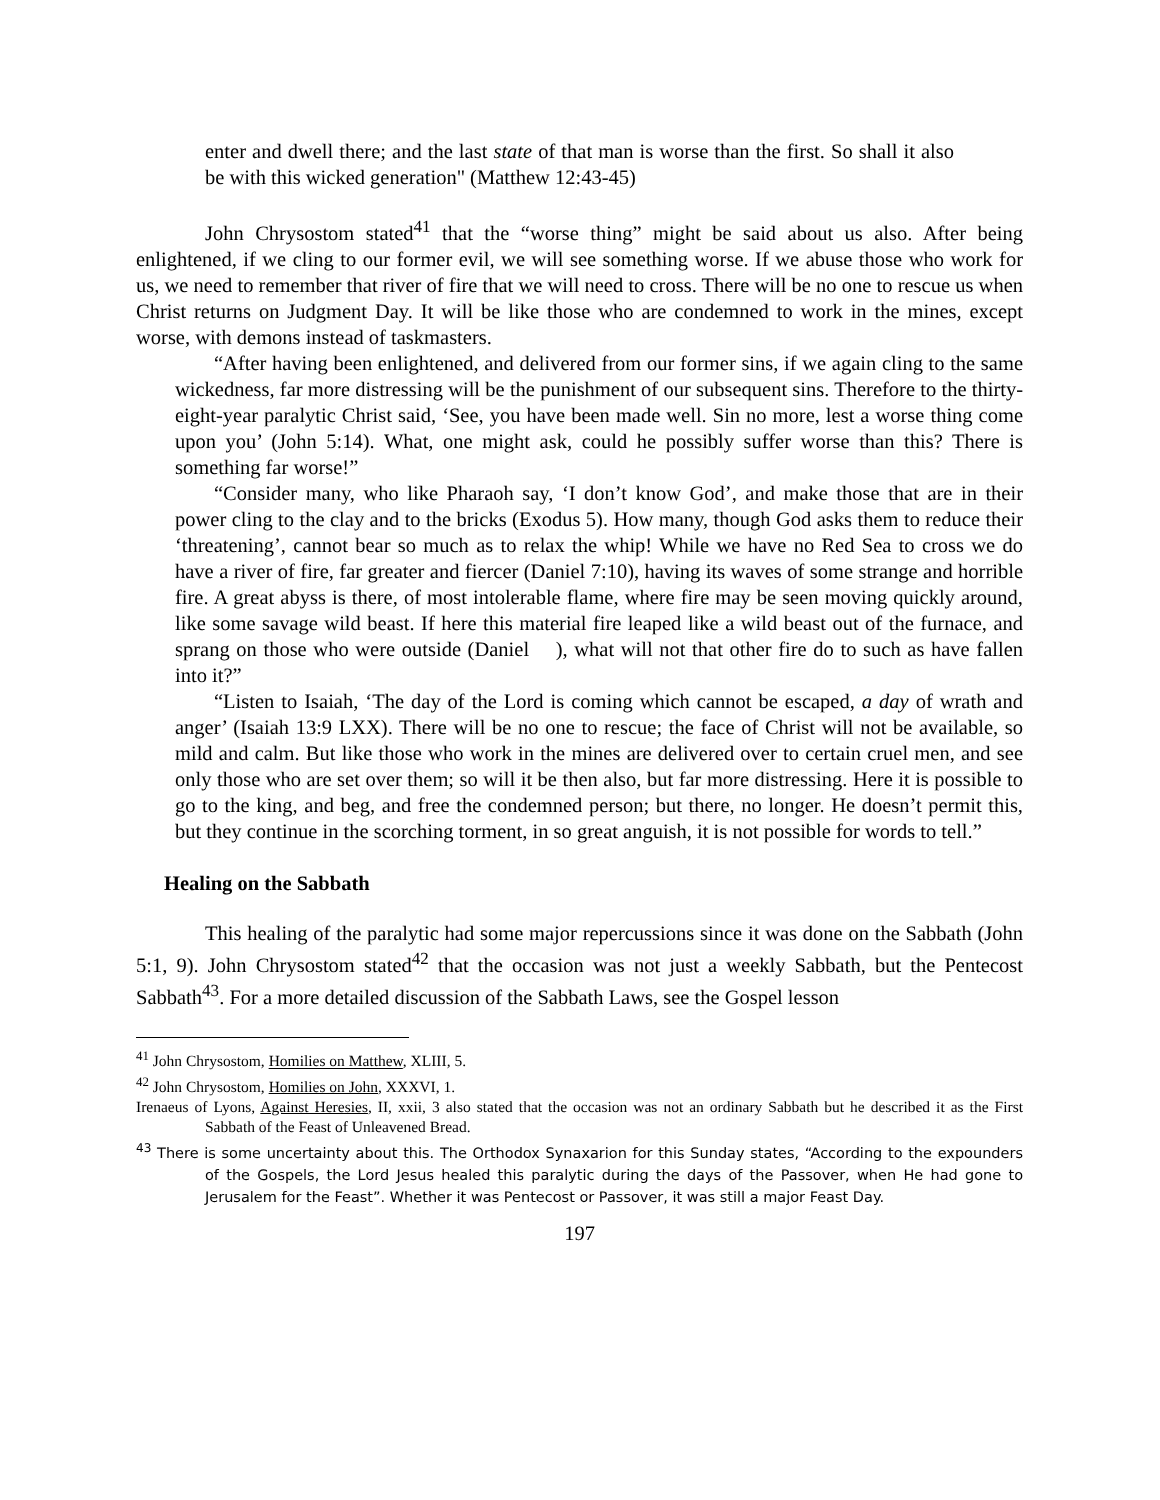enter and dwell there; and the last state of that man is worse than the first. So shall it also be with this wicked generation" (Matthew 12:43-45)
John Chrysostom stated<sup>41</sup> that the “worse thing” might be said about us also. After being enlightened, if we cling to our former evil, we will see something worse. If we abuse those who work for us, we need to remember that river of fire that we will need to cross. There will be no one to rescue us when Christ returns on Judgment Day. It will be like those who are condemned to work in the mines, except worse, with demons instead of taskmasters.
“After having been enlightened, and delivered from our former sins, if we again cling to the same wickedness, far more distressing will be the punishment of our subsequent sins. Therefore to the thirty-eight-year paralytic Christ said, ‘See, you have been made well. Sin no more, lest a worse thing come upon you’ (John 5:14). What, one might ask, could he possibly suffer worse than this? There is something far worse!”
“Consider many, who like Pharaoh say, ‘I don’t know God’, and make those that are in their power cling to the clay and to the bricks (Exodus 5). How many, though God asks them to reduce their ‘threatening’, cannot bear so much as to relax the whip! While we have no Red Sea to cross we do have a river of fire, far greater and fiercer (Daniel 7:10), having its waves of some strange and horrible fire. A great abyss is there, of most intolerable flame, where fire may be seen moving quickly around, like some savage wild beast. If here this material fire leaped like a wild beast out of the furnace, and sprang on those who were outside (Daniel ), what will not that other fire do to such as have fallen into it?”
“Listen to Isaiah, ‘The day of the Lord is coming which cannot be escaped, a day of wrath and anger’ (Isaiah 13:9 LXX). There will be no one to rescue; the face of Christ will not be available, so mild and calm. But like those who work in the mines are delivered over to certain cruel men, and see only those who are set over them; so will it be then also, but far more distressing. Here it is possible to go to the king, and beg, and free the condemned person; but there, no longer. He doesn’t permit this, but they continue in the scorching torment, in so great anguish, it is not possible for words to tell.”
Healing on the Sabbath
This healing of the paralytic had some major repercussions since it was done on the Sabbath (John 5:1, 9). John Chrysostom stated<sup>42</sup> that the occasion was not just a weekly Sabbath, but the Pentecost Sabbath<sup>43</sup>. For a more detailed discussion of the Sabbath Laws, see the Gospel lesson
<sup>41</sup> John Chrysostom, Homilies on Matthew, XLIII, 5.
<sup>42</sup> John Chrysostom, Homilies on John, XXXVI, 1.
Irenaeus of Lyons, Against Heresies, II, xxii, 3 also stated that the occasion was not an ordinary Sabbath but he described it as the First Sabbath of the Feast of Unleavened Bread.
<sup>43</sup> There is some uncertainty about this. The Orthodox Synaxarion for this Sunday states, “According to the expounders of the Gospels, the Lord Jesus healed this paralytic during the days of the Passover, when He had gone to Jerusalem for the Feast”. Whether it was Pentecost or Passover, it was still a major Feast Day.
197